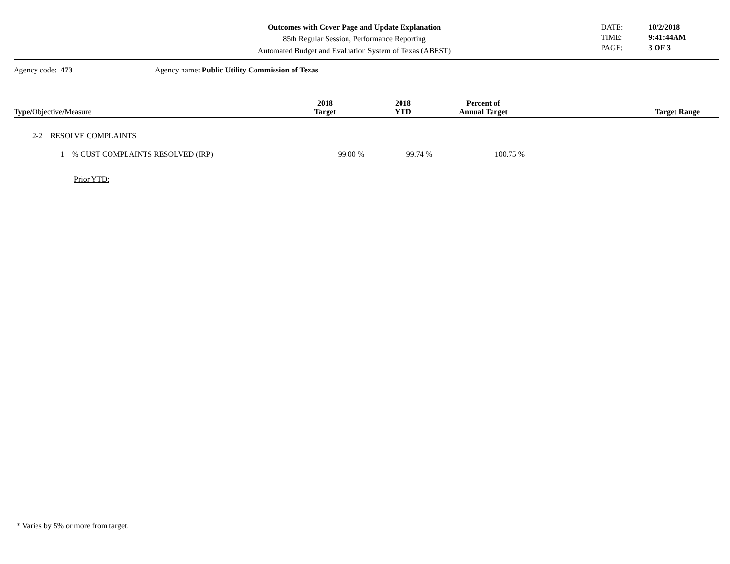Outcomes with Cover Page and Update Explanation
85th Regular Session, Performance Reporting
Automated Budget and Evaluation System of Texas (ABEST)
| DATE: | 10/2/2018 |
| TIME: | 9:41:44AM |
| PAGE: | 3 OF 3 |
Agency code: 473 Agency name: Public Utility Commission of Texas
| Type/ Objective / Measure | 2018 Target | 2018 YTD | Percent of Annual Target | Target Range |
| --- | --- | --- | --- | --- |
| 2-2 RESOLVE COMPLAINTS | | | | |
| 1 % CUST COMPLAINTS RESOLVED (IRP) | 99.00 % | 99.74 % | 100.75 % | |
| Prior YTD: | | | | |
* Varies by 5% or more from target.